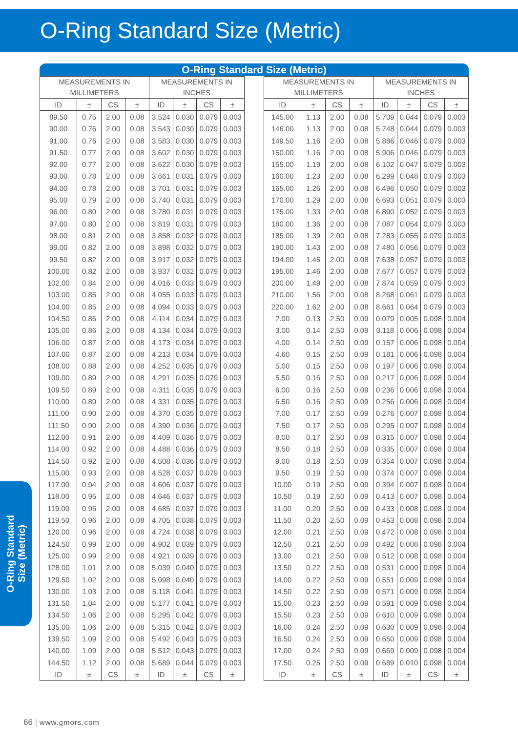O-Ring Standard Size (Metric)
O-Ring Standard Size (Metric)
| MEASUREMENTS IN MILLIMETERS | | | | MEASUREMENTS IN INCHES | | | |
| --- | --- | --- | --- | --- | --- | --- | --- |
| ID | ± | CS | ± | ID | ± | CS | ± |
| 89.50 | 0.75 | 2.00 | 0.08 | 3.524 | 0.030 | 0.079 | 0.003 |
| 90.00 | 0.76 | 2.00 | 0.08 | 3.543 | 0.030 | 0.079 | 0.003 |
| 91.00 | 0.76 | 2.00 | 0.08 | 3.583 | 0.030 | 0.079 | 0.003 |
| 91.50 | 0.77 | 2.00 | 0.08 | 3.602 | 0.030 | 0.079 | 0.003 |
| 92.00 | 0.77 | 2.00 | 0.08 | 3.622 | 0.030 | 0.079 | 0.003 |
| 93.00 | 0.78 | 2.00 | 0.08 | 3.661 | 0.031 | 0.079 | 0.003 |
| 94.00 | 0.78 | 2.00 | 0.08 | 3.701 | 0.031 | 0.079 | 0.003 |
| 95.00 | 0.79 | 2.00 | 0.08 | 3.740 | 0.031 | 0.079 | 0.003 |
| 96.00 | 0.80 | 2.00 | 0.08 | 3.780 | 0.031 | 0.079 | 0.003 |
| 97.00 | 0.80 | 2.00 | 0.08 | 3.819 | 0.031 | 0.079 | 0.003 |
| 98.00 | 0.81 | 2.00 | 0.08 | 3.858 | 0.032 | 0.079 | 0.003 |
| 99.00 | 0.82 | 2.00 | 0.08 | 3.898 | 0.032 | 0.079 | 0.003 |
| 99.50 | 0.82 | 2.00 | 0.08 | 3.917 | 0.032 | 0.079 | 0.003 |
| 100.00 | 0.82 | 2.00 | 0.08 | 3.937 | 0.032 | 0.079 | 0.003 |
| 102.00 | 0.84 | 2.00 | 0.08 | 4.016 | 0.033 | 0.079 | 0.003 |
| 103.00 | 0.85 | 2.00 | 0.08 | 4.055 | 0.033 | 0.079 | 0.003 |
| 104.00 | 0.85 | 2.00 | 0.08 | 4.094 | 0.033 | 0.079 | 0.003 |
| 104.50 | 0.86 | 2.00 | 0.08 | 4.114 | 0.034 | 0.079 | 0.003 |
| 105.00 | 0.86 | 2.00 | 0.08 | 4.134 | 0.034 | 0.079 | 0.003 |
| 106.00 | 0.87 | 2.00 | 0.08 | 4.173 | 0.034 | 0.079 | 0.003 |
| 107.00 | 0.87 | 2.00 | 0.08 | 4.213 | 0.034 | 0.079 | 0.003 |
| 108.00 | 0.88 | 2.00 | 0.08 | 4.252 | 0.035 | 0.079 | 0.003 |
| 109.00 | 0.89 | 2.00 | 0.08 | 4.291 | 0.035 | 0.079 | 0.003 |
| 109.50 | 0.89 | 2.00 | 0.08 | 4.311 | 0.035 | 0.079 | 0.003 |
| 110.00 | 0.89 | 2.00 | 0.08 | 4.331 | 0.035 | 0.079 | 0.003 |
| 111.00 | 0.90 | 2.00 | 0.08 | 4.370 | 0.035 | 0.079 | 0.003 |
| 111.50 | 0.90 | 2.00 | 0.08 | 4.390 | 0.036 | 0.079 | 0.003 |
| 112.00 | 0.91 | 2.00 | 0.08 | 4.409 | 0.036 | 0.079 | 0.003 |
| 114.00 | 0.92 | 2.00 | 0.08 | 4.488 | 0.036 | 0.079 | 0.003 |
| 114.50 | 0.92 | 2.00 | 0.08 | 4.508 | 0.036 | 0.079 | 0.003 |
| 115.00 | 0.93 | 2.00 | 0.08 | 4.528 | 0.037 | 0.079 | 0.003 |
| 117.00 | 0.94 | 2.00 | 0.08 | 4.606 | 0.037 | 0.079 | 0.003 |
| 118.00 | 0.95 | 2.00 | 0.08 | 4.646 | 0.037 | 0.079 | 0.003 |
| 119.00 | 0.95 | 2.00 | 0.08 | 4.685 | 0.037 | 0.079 | 0.003 |
| 119.50 | 0.96 | 2.00 | 0.08 | 4.705 | 0.038 | 0.079 | 0.003 |
| 120.00 | 0.96 | 2.00 | 0.08 | 4.724 | 0.038 | 0.079 | 0.003 |
| 124.50 | 0.99 | 2.00 | 0.08 | 4.902 | 0.039 | 0.079 | 0.003 |
| 125.00 | 0.99 | 2.00 | 0.08 | 4.921 | 0.039 | 0.079 | 0.003 |
| 128.00 | 1.01 | 2.00 | 0.08 | 5.039 | 0.040 | 0.079 | 0.003 |
| 129.50 | 1.02 | 2.00 | 0.08 | 5.098 | 0.040 | 0.079 | 0.003 |
| 130.00 | 1.03 | 2.00 | 0.08 | 5.118 | 0.041 | 0.079 | 0.003 |
| 131.50 | 1.04 | 2.00 | 0.08 | 5.177 | 0.041 | 0.079 | 0.003 |
| 134.50 | 1.06 | 2.00 | 0.08 | 5.295 | 0.042 | 0.079 | 0.003 |
| 135.00 | 1.06 | 2.00 | 0.08 | 5.315 | 0.042 | 0.079 | 0.003 |
| 139.50 | 1.09 | 2.00 | 0.08 | 5.492 | 0.043 | 0.079 | 0.003 |
| 140.00 | 1.09 | 2.00 | 0.08 | 5.512 | 0.043 | 0.079 | 0.003 |
| 144.50 | 1.12 | 2.00 | 0.08 | 5.689 | 0.044 | 0.079 | 0.003 |
| ID | ± | CS | ± | ID | ± | CS | ± |
| MEASUREMENTS IN MILLIMETERS | | | | MEASUREMENTS IN INCHES | | | |
| --- | --- | --- | --- | --- | --- | --- | --- |
| ID | ± | CS | ± | ID | ± | CS | ± |
| 145.00 | 1.13 | 2.00 | 0.08 | 5.709 | 0.044 | 0.079 | 0.003 |
| 146.00 | 1.13 | 2.00 | 0.08 | 5.748 | 0.044 | 0.079 | 0.003 |
| 149.50 | 1.16 | 2.00 | 0.08 | 5.886 | 0.046 | 0.079 | 0.003 |
| 150.00 | 1.16 | 2.00 | 0.08 | 5.906 | 0.046 | 0.079 | 0.003 |
| 155.00 | 1.19 | 2.00 | 0.08 | 6.102 | 0.047 | 0.079 | 0.003 |
| 160.00 | 1.23 | 2.00 | 0.08 | 6.299 | 0.048 | 0.079 | 0.003 |
| 165.00 | 1.26 | 2.00 | 0.08 | 6.496 | 0.050 | 0.079 | 0.003 |
| 170.00 | 1.29 | 2.00 | 0.08 | 6.693 | 0.051 | 0.079 | 0.003 |
| 175.00 | 1.33 | 2.00 | 0.08 | 6.890 | 0.052 | 0.079 | 0.003 |
| 180.00 | 1.36 | 2.00 | 0.08 | 7.087 | 0.054 | 0.079 | 0.003 |
| 185.00 | 1.39 | 2.00 | 0.08 | 7.283 | 0.055 | 0.079 | 0.003 |
| 190.00 | 1.43 | 2.00 | 0.08 | 7.480 | 0.056 | 0.079 | 0.003 |
| 194.00 | 1.45 | 2.00 | 0.08 | 7.638 | 0.057 | 0.079 | 0.003 |
| 195.00 | 1.46 | 2.00 | 0.08 | 7.677 | 0.057 | 0.079 | 0.003 |
| 200.00 | 1.49 | 2.00 | 0.08 | 7.874 | 0.059 | 0.079 | 0.003 |
| 210.00 | 1.56 | 2.00 | 0.08 | 8.268 | 0.061 | 0.079 | 0.003 |
| 220.00 | 1.62 | 2.00 | 0.08 | 8.661 | 0.064 | 0.079 | 0.003 |
| 2.00 | 0.13 | 2.50 | 0.09 | 0.079 | 0.005 | 0.098 | 0.004 |
| 3.00 | 0.14 | 2.50 | 0.09 | 0.118 | 0.006 | 0.098 | 0.004 |
| 4.00 | 0.14 | 2.50 | 0.09 | 0.157 | 0.006 | 0.098 | 0.004 |
| 4.60 | 0.15 | 2.50 | 0.09 | 0.181 | 0.006 | 0.098 | 0.004 |
| 5.00 | 0.15 | 2.50 | 0.09 | 0.197 | 0.006 | 0.098 | 0.004 |
| 5.50 | 0.16 | 2.50 | 0.09 | 0.217 | 0.006 | 0.098 | 0.004 |
| 6.00 | 0.16 | 2.50 | 0.09 | 0.236 | 0.006 | 0.098 | 0.004 |
| 6.50 | 0.16 | 2.50 | 0.09 | 0.256 | 0.006 | 0.098 | 0.004 |
| 7.00 | 0.17 | 2.50 | 0.09 | 0.276 | 0.007 | 0.098 | 0.004 |
| 7.50 | 0.17 | 2.50 | 0.09 | 0.295 | 0.007 | 0.098 | 0.004 |
| 8.00 | 0.17 | 2.50 | 0.09 | 0.315 | 0.007 | 0.098 | 0.004 |
| 8.50 | 0.18 | 2.50 | 0.09 | 0.335 | 0.007 | 0.098 | 0.004 |
| 9.00 | 0.18 | 2.50 | 0.09 | 0.354 | 0.007 | 0.098 | 0.004 |
| 9.50 | 0.19 | 2.50 | 0.09 | 0.374 | 0.007 | 0.098 | 0.004 |
| 10.00 | 0.19 | 2.50 | 0.09 | 0.394 | 0.007 | 0.098 | 0.004 |
| 10.50 | 0.19 | 2.50 | 0.09 | 0.413 | 0.007 | 0.098 | 0.004 |
| 11.00 | 0.20 | 2.50 | 0.09 | 0.433 | 0.008 | 0.098 | 0.004 |
| 11.50 | 0.20 | 2.50 | 0.09 | 0.453 | 0.008 | 0.098 | 0.004 |
| 12.00 | 0.21 | 2.50 | 0.09 | 0.472 | 0.008 | 0.098 | 0.004 |
| 12.50 | 0.21 | 2.50 | 0.09 | 0.492 | 0.008 | 0.098 | 0.004 |
| 13.00 | 0.21 | 2.50 | 0.09 | 0.512 | 0.008 | 0.098 | 0.004 |
| 13.50 | 0.22 | 2.50 | 0.09 | 0.531 | 0.009 | 0.098 | 0.004 |
| 14.00 | 0.22 | 2.50 | 0.09 | 0.551 | 0.009 | 0.098 | 0.004 |
| 14.50 | 0.22 | 2.50 | 0.09 | 0.571 | 0.009 | 0.098 | 0.004 |
| 15.00 | 0.23 | 2.50 | 0.09 | 0.591 | 0.009 | 0.098 | 0.004 |
| 15.50 | 0.23 | 2.50 | 0.09 | 0.610 | 0.009 | 0.098 | 0.004 |
| 16.00 | 0.24 | 2.50 | 0.09 | 0.630 | 0.009 | 0.098 | 0.004 |
| 16.50 | 0.24 | 2.50 | 0.09 | 0.650 | 0.009 | 0.098 | 0.004 |
| 17.00 | 0.24 | 2.50 | 0.09 | 0.669 | 0.009 | 0.098 | 0.004 |
| 17.50 | 0.25 | 2.50 | 0.09 | 0.689 | 0.010 | 0.098 | 0.004 |
| ID | ± | CS | ± | ID | ± | CS | ± |
O-Ring Standard
Size (Metric)
66 | www.gmors.com